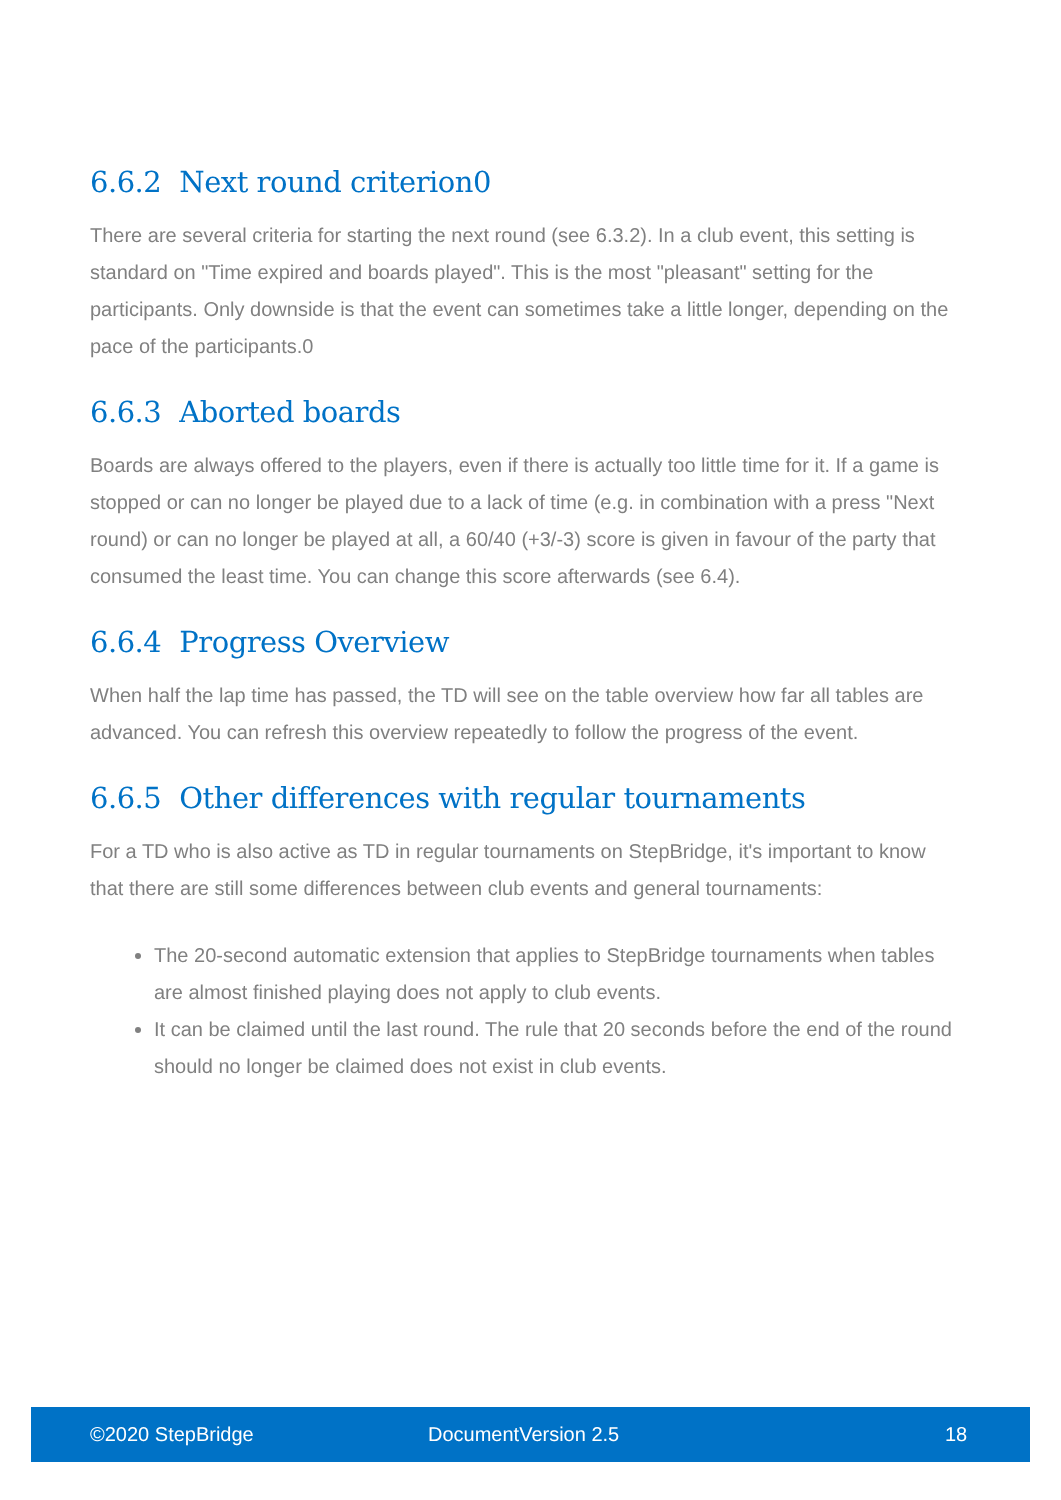6.6.2 Next round criterion0
There are several criteria for starting the next round (see 6.3.2). In a club event, this setting is standard on "Time expired and boards played". This is the most "pleasant" setting for the participants. Only downside is that the event can sometimes take a little longer, depending on the pace of the participants.0
6.6.3 Aborted boards
Boards are always offered to the players, even if there is actually too little time for it. If a game is stopped or can no longer be played due to a lack of time (e.g. in combination with a press "Next round) or can no longer be played at all, a 60/40 (+3/-3) score is given in favour of the party that consumed the least time. You can change this score afterwards (see 6.4).
6.6.4 Progress Overview
When half the lap time has passed, the TD will see on the table overview how far all tables are advanced. You can refresh this overview repeatedly to follow the progress of the event.
6.6.5 Other differences with regular tournaments
For a TD who is also active as TD in regular tournaments on StepBridge, it's important to know that there are still some differences between club events and general tournaments:
The 20-second automatic extension that applies to StepBridge tournaments when tables are almost finished playing does not apply to club events.
It can be claimed until the last round. The rule that 20 seconds before the end of the round should no longer be claimed does not exist in club events.
©2020 StepBridge DocumentVersion 2.5 18